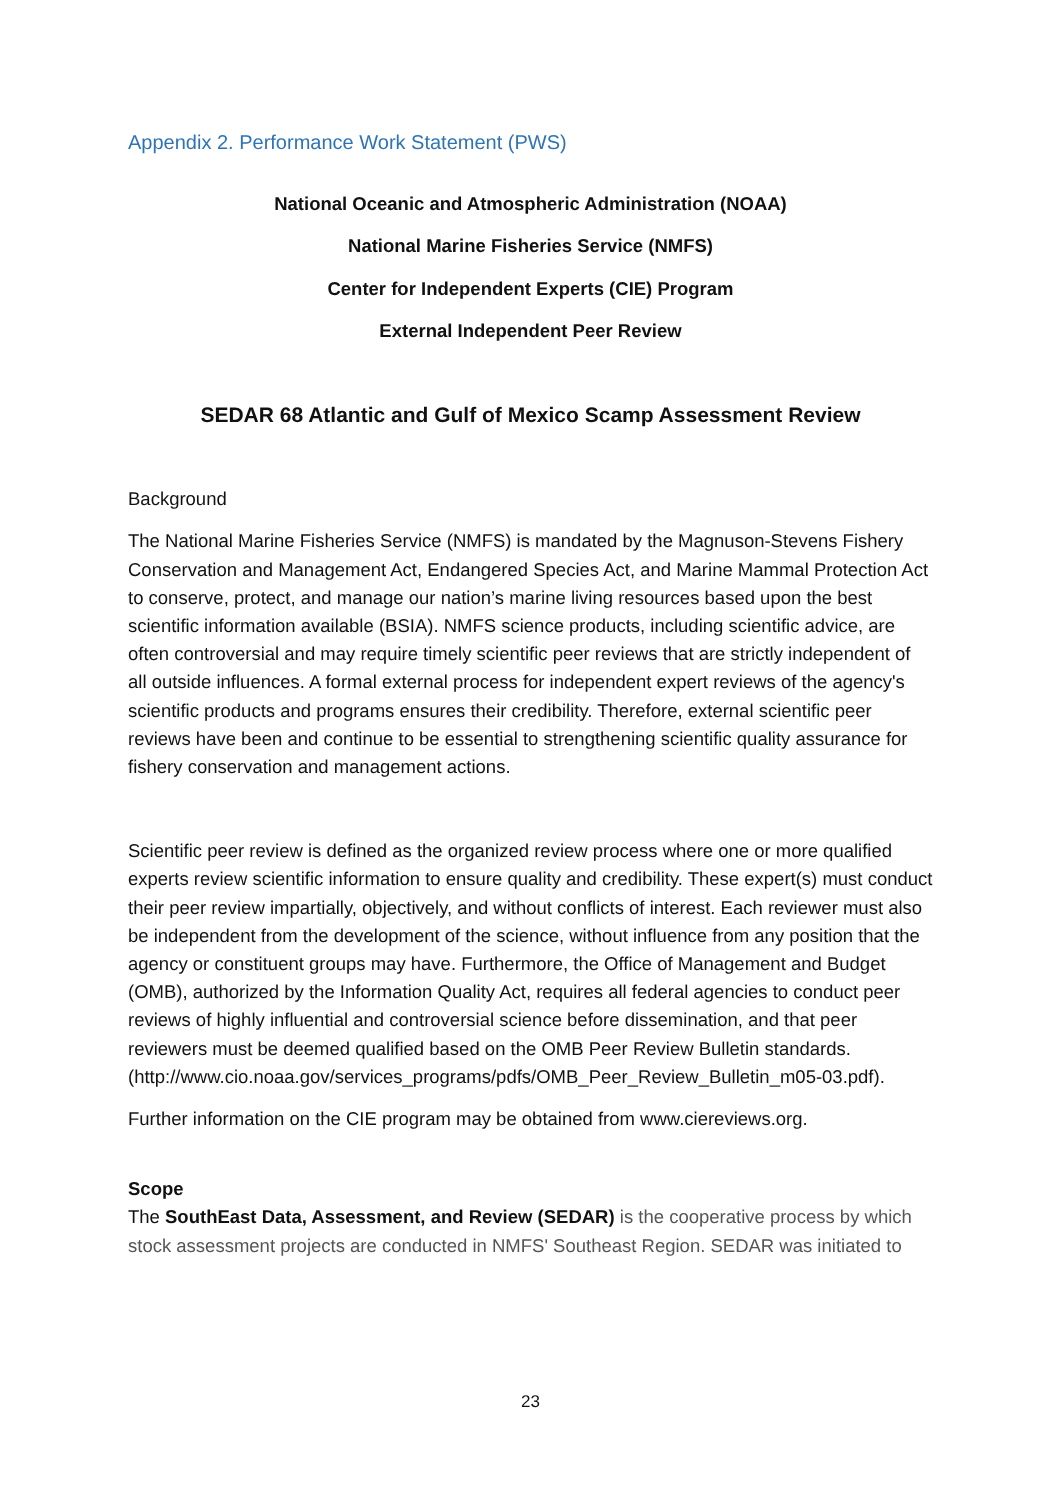Appendix 2. Performance Work Statement (PWS)
National Oceanic and Atmospheric Administration (NOAA)
National Marine Fisheries Service (NMFS)
Center for Independent Experts (CIE) Program
External Independent Peer Review
SEDAR 68 Atlantic and Gulf of Mexico Scamp Assessment Review
Background
The National Marine Fisheries Service (NMFS) is mandated by the Magnuson-Stevens Fishery Conservation and Management Act, Endangered Species Act, and Marine Mammal Protection Act to conserve, protect, and manage our nation’s marine living resources based upon the best scientific information available (BSIA). NMFS science products, including scientific advice, are often controversial and may require timely scientific peer reviews that are strictly independent of all outside influences. A formal external process for independent expert reviews of the agency's scientific products and programs ensures their credibility. Therefore, external scientific peer reviews have been and continue to be essential to strengthening scientific quality assurance for fishery conservation and management actions.
Scientific peer review is defined as the organized review process where one or more qualified experts review scientific information to ensure quality and credibility. These expert(s) must conduct their peer review impartially, objectively, and without conflicts of interest. Each reviewer must also be independent from the development of the science, without influence from any position that the agency or constituent groups may have. Furthermore, the Office of Management and Budget (OMB), authorized by the Information Quality Act, requires all federal agencies to conduct peer reviews of highly influential and controversial science before dissemination, and that peer reviewers must be deemed qualified based on the OMB Peer Review Bulletin standards. (http://www.cio.noaa.gov/services_programs/pdfs/OMB_Peer_Review_Bulletin_m05-03.pdf).
Further information on the CIE program may be obtained from www.ciereviews.org.
Scope
The SouthEast Data, Assessment, and Review (SEDAR) is the cooperative process by which stock assessment projects are conducted in NMFS' Southeast Region. SEDAR was initiated to
23